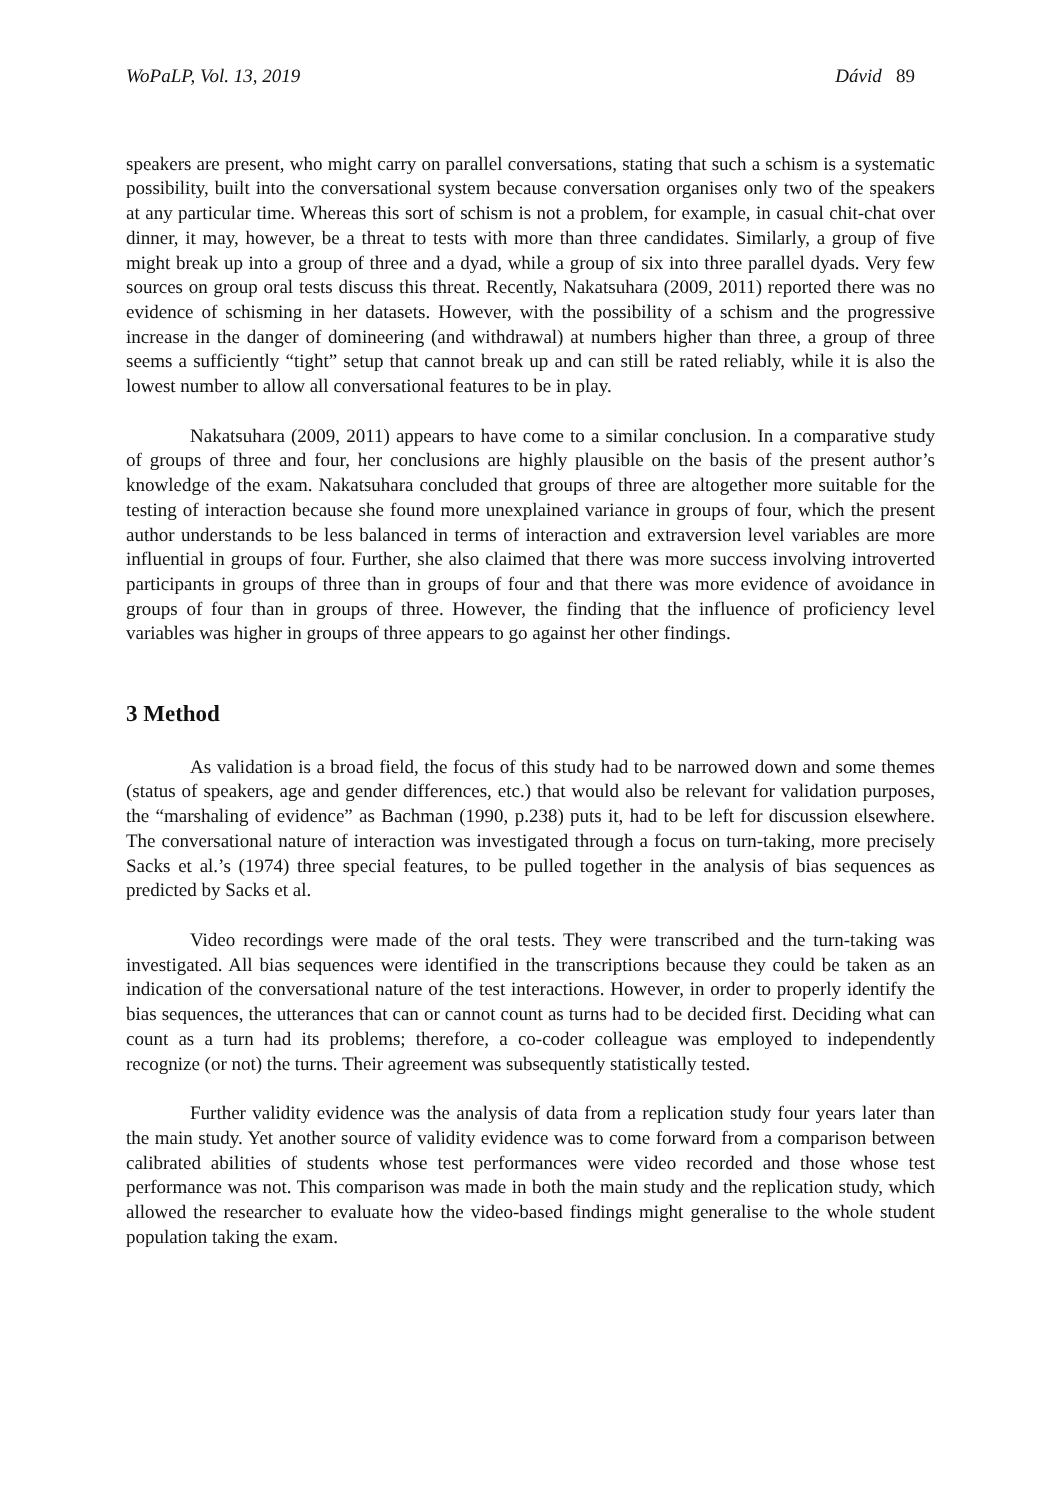WoPaLP, Vol. 13, 2019 Dávid 89
speakers are present, who might carry on parallel conversations, stating that such a schism is a systematic possibility, built into the conversational system because conversation organises only two of the speakers at any particular time. Whereas this sort of schism is not a problem, for example, in casual chit-chat over dinner, it may, however, be a threat to tests with more than three candidates. Similarly, a group of five might break up into a group of three and a dyad, while a group of six into three parallel dyads. Very few sources on group oral tests discuss this threat. Recently, Nakatsuhara (2009, 2011) reported there was no evidence of schisming in her datasets. However, with the possibility of a schism and the progressive increase in the danger of domineering (and withdrawal) at numbers higher than three, a group of three seems a sufficiently “tight” setup that cannot break up and can still be rated reliably, while it is also the lowest number to allow all conversational features to be in play.
Nakatsuhara (2009, 2011) appears to have come to a similar conclusion. In a comparative study of groups of three and four, her conclusions are highly plausible on the basis of the present author’s knowledge of the exam. Nakatsuhara concluded that groups of three are altogether more suitable for the testing of interaction because she found more unexplained variance in groups of four, which the present author understands to be less balanced in terms of interaction and extraversion level variables are more influential in groups of four. Further, she also claimed that there was more success involving introverted participants in groups of three than in groups of four and that there was more evidence of avoidance in groups of four than in groups of three. However, the finding that the influence of proficiency level variables was higher in groups of three appears to go against her other findings.
3 Method
As validation is a broad field, the focus of this study had to be narrowed down and some themes (status of speakers, age and gender differences, etc.) that would also be relevant for validation purposes, the “marshaling of evidence” as Bachman (1990, p.238) puts it, had to be left for discussion elsewhere. The conversational nature of interaction was investigated through a focus on turn-taking, more precisely Sacks et al.’s (1974) three special features, to be pulled together in the analysis of bias sequences as predicted by Sacks et al.
Video recordings were made of the oral tests. They were transcribed and the turn-taking was investigated. All bias sequences were identified in the transcriptions because they could be taken as an indication of the conversational nature of the test interactions. However, in order to properly identify the bias sequences, the utterances that can or cannot count as turns had to be decided first. Deciding what can count as a turn had its problems; therefore, a co-coder colleague was employed to independently recognize (or not) the turns. Their agreement was subsequently statistically tested.
Further validity evidence was the analysis of data from a replication study four years later than the main study. Yet another source of validity evidence was to come forward from a comparison between calibrated abilities of students whose test performances were video recorded and those whose test performance was not. This comparison was made in both the main study and the replication study, which allowed the researcher to evaluate how the video-based findings might generalise to the whole student population taking the exam.